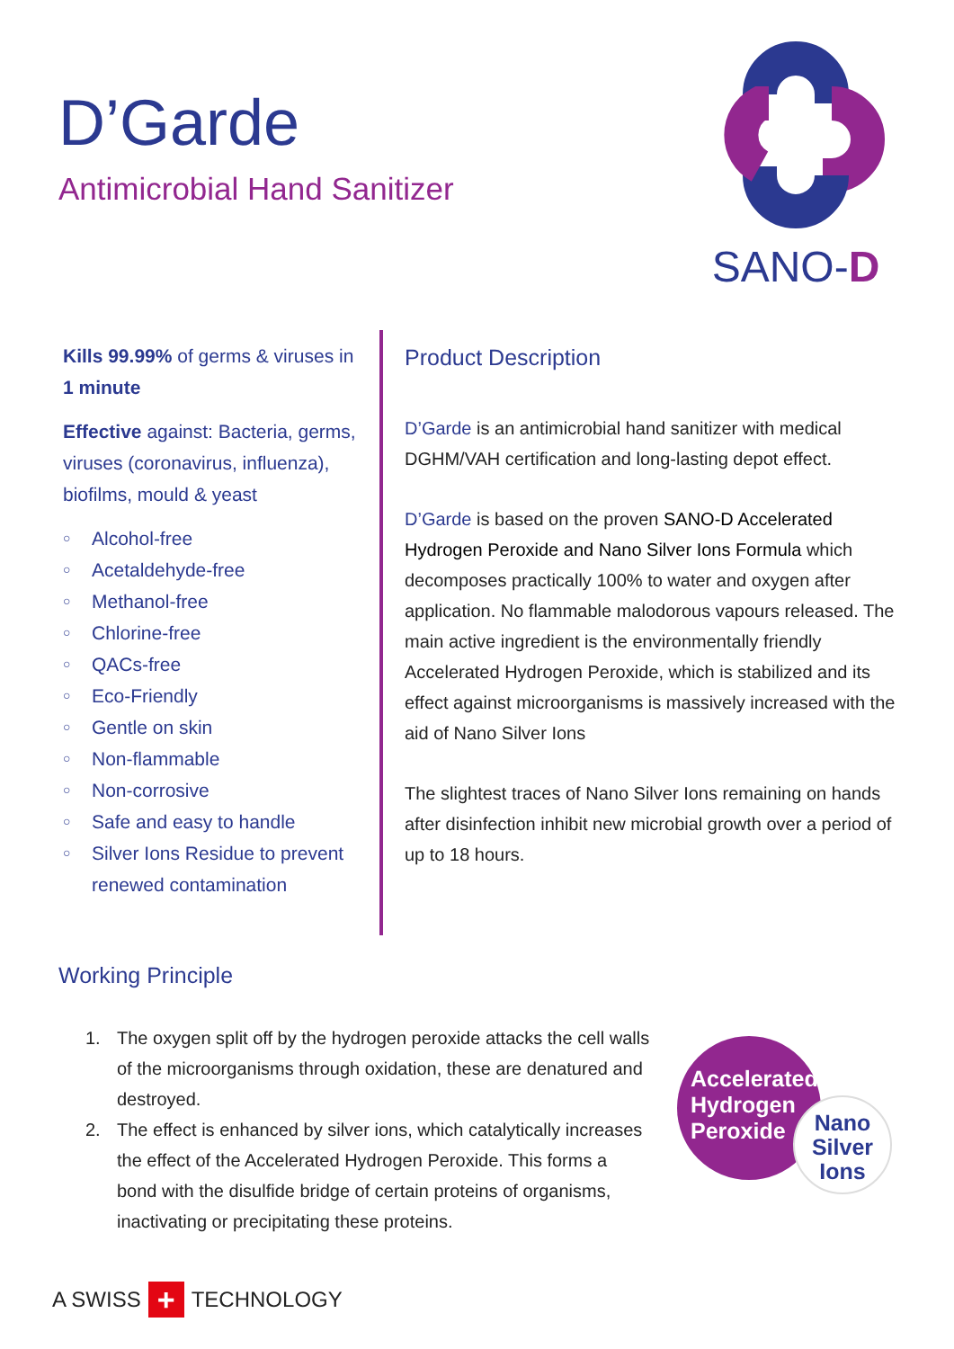D’Garde
Antimicrobial Hand Sanitizer
SANO-D
Kills 99.99% of germs & viruses in 1 minute
Effective against: Bacteria, germs, viruses (coronavirus, influenza), biofilms, mould & yeast
○ Alcohol-free
○ Acetaldehyde-free
○ Methanol-free
○ Chlorine-free
○ QACs-free
○ Eco-Friendly
○ Gentle on skin
○ Non-flammable
○ Non-corrosive
○ Safe and easy to handle
○ Silver Ions Residue to prevent renewed contamination
Product Description
D’Garde is an antimicrobial hand sanitizer with medical DGHM/VAH certification and long-lasting depot effect.
D’Garde is based on the proven SANO-D Accelerated Hydrogen Peroxide and Nano Silver Ions Formula which decomposes practically 100% to water and oxygen after application. No flammable malodorous vapours released. The main active ingredient is the environmentally friendly Accelerated Hydrogen Peroxide, which is stabilized and its effect against microorganisms is massively increased with the aid of Nano Silver Ions
The slightest traces of Nano Silver Ions remaining on hands after disinfection inhibit new microbial growth over a period of up to 18 hours.
Working Principle
1. The oxygen split off by the hydrogen peroxide attacks the cell walls of the microorganisms through oxidation, these are denatured and destroyed.
2. The effect is enhanced by silver ions, which catalytically increases the effect of the Accelerated Hydrogen Peroxide. This forms a bond with the disulfide bridge of certain proteins of organisms, inactivating or precipitating these proteins.
Accelerated
Hydrogen
Peroxide
Nano
Silver
Ions
A SWISS
+
TECHNOLOGY